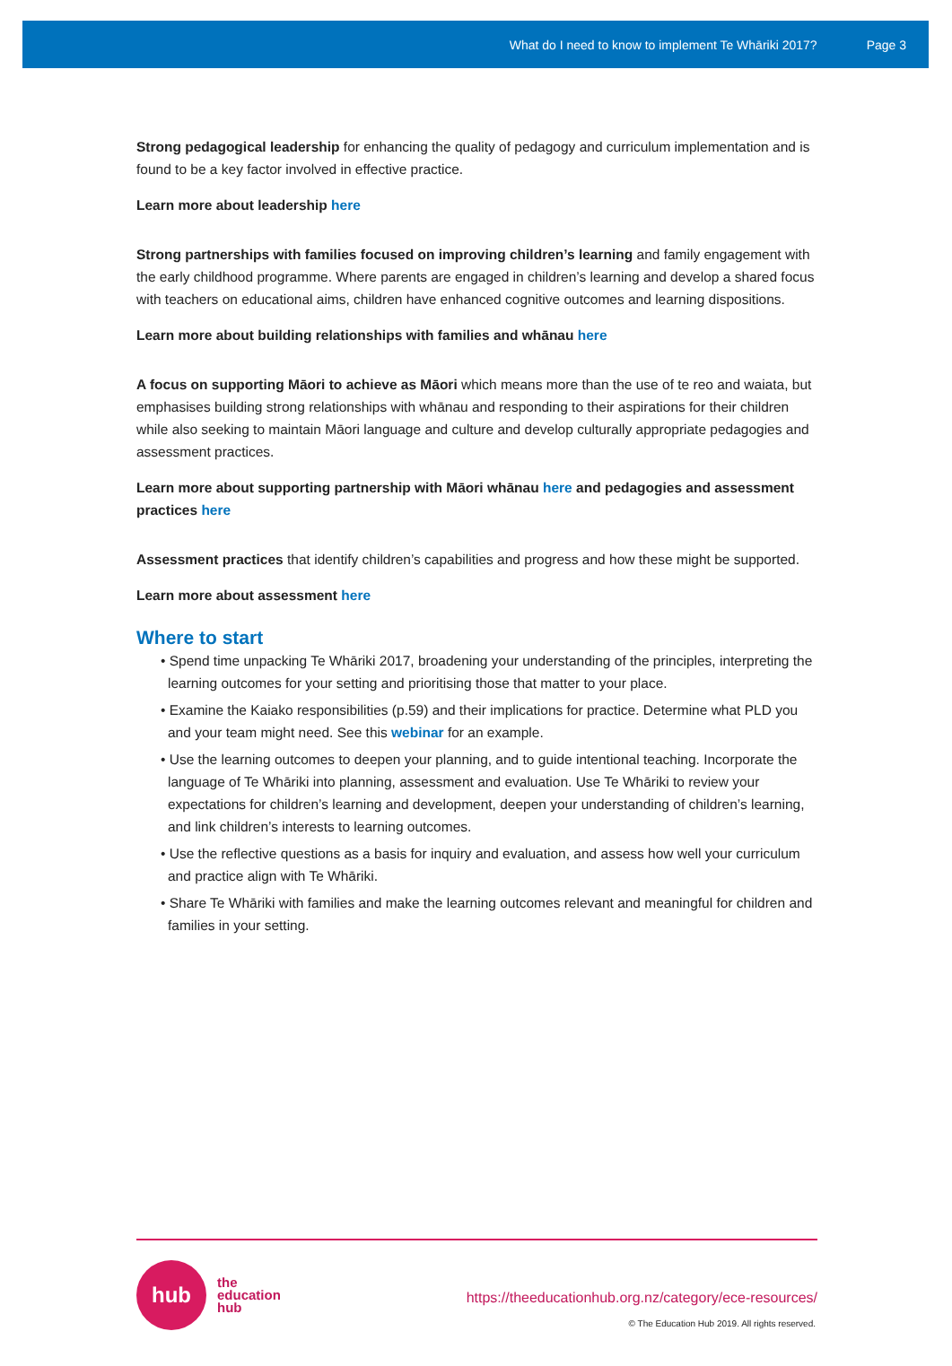What do I need to know to implement Te Whāriki 2017? Page 3
Strong pedagogical leadership for enhancing the quality of pedagogy and curriculum implementation and is found to be a key factor involved in effective practice.
Learn more about leadership here
Strong partnerships with families focused on improving children’s learning and family engagement with the early childhood programme. Where parents are engaged in children’s learning and develop a shared focus with teachers on educational aims, children have enhanced cognitive outcomes and learning dispositions.
Learn more about building relationships with families and whānau here
A focus on supporting Māori to achieve as Māori which means more than the use of te reo and waiata, but emphasises building strong relationships with whānau and responding to their aspirations for their children while also seeking to maintain Māori language and culture and develop culturally appropriate pedagogies and assessment practices.
Learn more about supporting partnership with Māori whānau here and pedagogies and assessment practices here
Assessment practices that identify children’s capabilities and progress and how these might be supported.
Learn more about assessment here
Where to start
• Spend time unpacking Te Whāriki 2017, broadening your understanding of the principles, interpreting the learning outcomes for your setting and prioritising those that matter to your place.
• Examine the Kaiako responsibilities (p.59) and their implications for practice. Determine what PLD you and your team might need. See this webinar for an example.
• Use the learning outcomes to deepen your planning, and to guide intentional teaching. Incorporate the language of Te Whāriki into planning, assessment and evaluation. Use Te Whāriki to review your expectations for children’s learning and development, deepen your understanding of children’s learning, and link children’s interests to learning outcomes.
• Use the reflective questions as a basis for inquiry and evaluation, and assess how well your curriculum and practice align with Te Whāriki.
• Share Te Whāriki with families and make the learning outcomes relevant and meaningful for children and families in your setting.
hub
the
education
hub
https://theeducationhub.org.nz/category/ece-resources/
© The Education Hub 2019. All rights reserved.